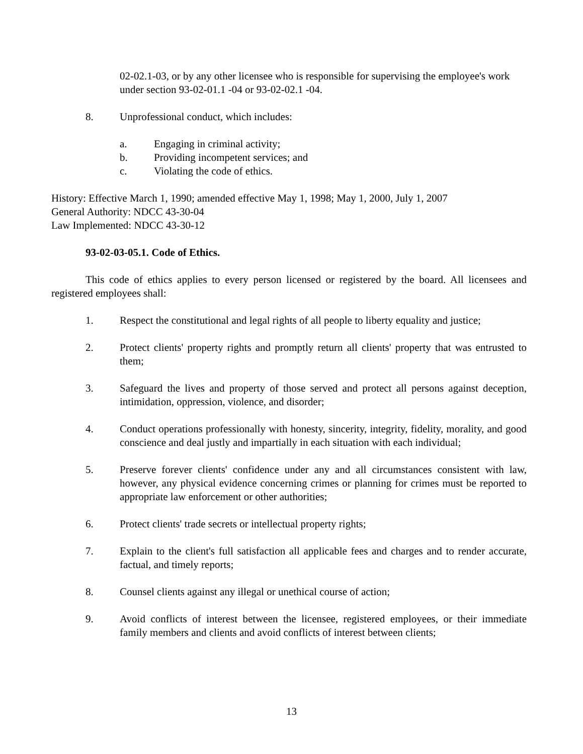02-02.1-03, or by any other licensee who is responsible for supervising the employee's work under section 93-02-01.1 -04 or 93-02-02.1 -04.
8. Unprofessional conduct, which includes:
a. Engaging in criminal activity;
b. Providing incompetent services; and
c. Violating the code of ethics.
History: Effective March 1, 1990; amended effective May 1, 1998; May 1, 2000, July 1, 2007
General Authority: NDCC 43-30-04
Law Implemented: NDCC 43-30-12
93-02-03-05.1. Code of Ethics.
This code of ethics applies to every person licensed or registered by the board. All licensees and registered employees shall:
1. Respect the constitutional and legal rights of all people to liberty equality and justice;
2. Protect clients' property rights and promptly return all clients' property that was entrusted to them;
3. Safeguard the lives and property of those served and protect all persons against deception, intimidation, oppression, violence, and disorder;
4. Conduct operations professionally with honesty, sincerity, integrity, fidelity, morality, and good conscience and deal justly and impartially in each situation with each individual;
5. Preserve forever clients' confidence under any and all circumstances consistent with law, however, any physical evidence concerning crimes or planning for crimes must be reported to appropriate law enforcement or other authorities;
6. Protect clients' trade secrets or intellectual property rights;
7. Explain to the client's full satisfaction all applicable fees and charges and to render accurate, factual, and timely reports;
8. Counsel clients against any illegal or unethical course of action;
9. Avoid conflicts of interest between the licensee, registered employees, or their immediate family members and clients and avoid conflicts of interest between clients;
13